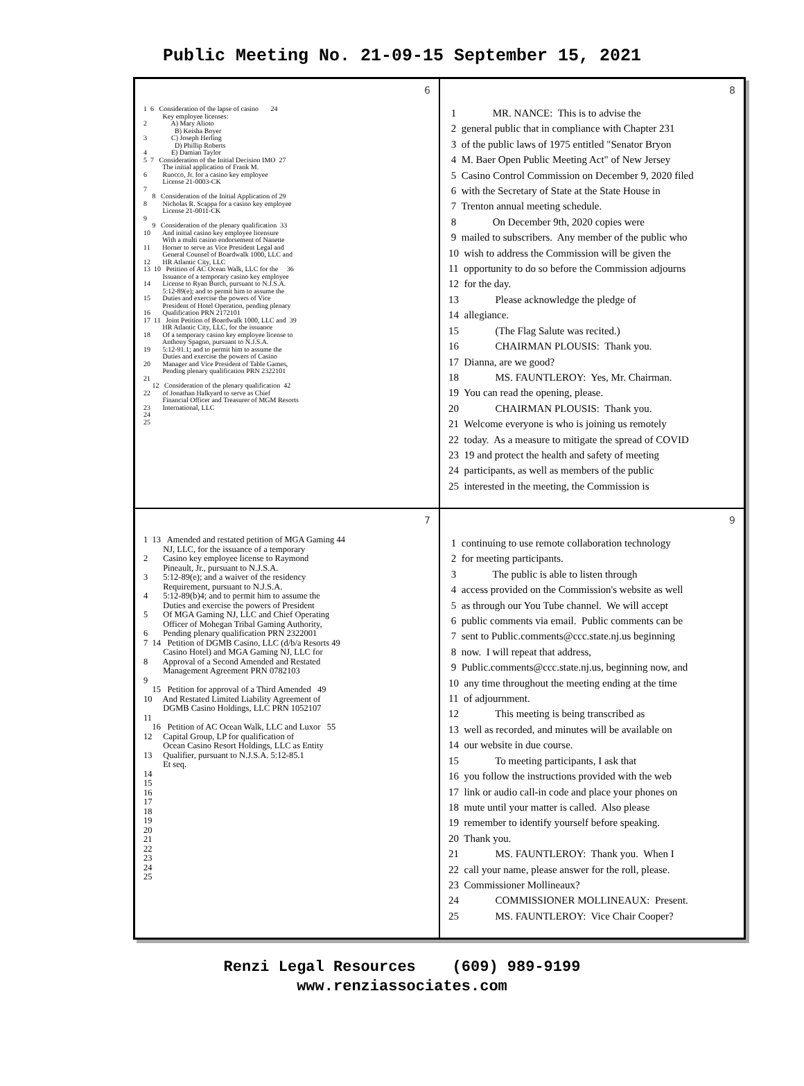Public Meeting No. 21-09-15 September 15, 2021
6
1 6 Consideration of the lapse of casino 24
Key employee licenses:
2 A) Mary Alioto
B) Keisha Boyer
3 C) Joseph Herling
D) Phillip Roberts
4 E) Damian Taylor
5 7 Consideration of the Initial Decision IMO 27
The initial application of Frank M.
6 Ruocco, Jr. for a casino key employee
License 21-0003-CK
7
8 Consideration of the Initial Application of 29
8 Nicholas R. Scappa for a casino key employee
License 21-0011-CK
9
9 Consideration of the plenary qualification 33
10 And initial casino key employee licensure
With a multi casino endorsement of Nanette
11 Horner to serve as Vice President Legal and
General Counsel of Boardwalk 1000, LLC and
12 HR Atlantic City, LLC
13 10 Petition of AC Ocean Walk, LLC for the 36
Issuance of a temporary casino key employee
14 License to Ryan Burch, pursuant to N.J.S.A.
5:12-89(e); and to permit him to assume the
15 Duties and exercise the powers of Vice
President of Hotel Operation, pending plenary
16 Qualification PRN 2172101
17 11 Joint Petition of Boardwalk 1000, LLC and 39
HR Atlantic City, LLC, for the issuance
18 Of a temporary casino key employee license to
Anthony Spagno, pursuant to N.J.S.A.
19 5:12-91.1; and to permit him to assume the
Duties and exercise the powers of Casino
20 Manager and Vice President of Table Games,
Pending plenary qualification PRN 2322101
21
12 Consideration of the plenary qualification 42
22 of Jonathan Halkyard to serve as Chief
Financial Officer and Treasurer of MGM Resorts
23 International, LLC
24
25
8
1 MR. NANCE: This is to advise the
2 general public that in compliance with Chapter 231
3 of the public laws of 1975 entitled "Senator Bryon
4 M. Baer Open Public Meeting Act" of New Jersey
5 Casino Control Commission on December 9, 2020 filed
6 with the Secretary of State at the State House in
7 Trenton annual meeting schedule.
8 On December 9th, 2020 copies were
9 mailed to subscribers. Any member of the public who
10 wish to address the Commission will be given the
11 opportunity to do so before the Commission adjourns
12 for the day.
13 Please acknowledge the pledge of
14 allegiance.
15 (The Flag Salute was recited.)
16 CHAIRMAN PLOUSIS: Thank you.
17 Dianna, are we good?
18 MS. FAUNTLEROY: Yes, Mr. Chairman.
19 You can read the opening, please.
20 CHAIRMAN PLOUSIS: Thank you.
21 Welcome everyone is who is joining us remotely
22 today. As a measure to mitigate the spread of COVID
23 19 and protect the health and safety of meeting
24 participants, as well as members of the public
25 interested in the meeting, the Commission is
7
1 13 Amended and restated petition of MGA Gaming 44
NJ, LLC, for the issuance of a temporary
2 Casino key employee license to Raymond
Pineault, Jr., pursuant to N.J.S.A.
3 5:12-89(e); and a waiver of the residency
Requirement, pursuant to N.J.S.A.
4 5:12-89(b)4; and to permit him to assume the
Duties and exercise the powers of President
5 Of MGA Gaming NJ, LLC and Chief Operating
Officer of Mohegan Tribal Gaming Authority,
6 Pending plenary qualification PRN 2322001
7 14 Petition of DGMB Casino, LLC (d/b/a Resorts 49
Casino Hotel) and MGA Gaming NJ, LLC for
8 Approval of a Second Amended and Restated
Management Agreement PRN 0782103
9
15 Petition for approval of a Third Amended 49
10 And Restated Limited Liability Agreement of
DGMB Casino Holdings, LLC PRN 1052107
11
16 Petition of AC Ocean Walk, LLC and Luxor 55
12 Capital Group, LP for qualification of
Ocean Casino Resort Holdings, LLC as Entity
13 Qualifier, pursuant to N.J.S.A. 5:12-85.1
Et seq.
14
15
16
17
18
19
20
21
22
23
24
25
9
1 continuing to use remote collaboration technology
2 for meeting participants.
3 The public is able to listen through
4 access provided on the Commission's website as well
5 as through our You Tube channel. We will accept
6 public comments via email. Public comments can be
7 sent to Public.comments@ccc.state.nj.us beginning
8 now. I will repeat that address,
9 Public.comments@ccc.state.nj.us, beginning now, and
10 any time throughout the meeting ending at the time
11 of adjournment.
12 This meeting is being transcribed as
13 well as recorded, and minutes will be available on
14 our website in due course.
15 To meeting participants, I ask that
16 you follow the instructions provided with the web
17 link or audio call-in code and place your phones on
18 mute until your matter is called. Also please
19 remember to identify yourself before speaking.
20 Thank you.
21 MS. FAUNTLEROY: Thank you. When I
22 call your name, please answer for the roll, please.
23 Commissioner Mollineaux?
24 COMMISSIONER MOLLINEAUX: Present.
25 MS. FAUNTLEROY: Vice Chair Cooper?
Renzi Legal Resources (609) 989-9199
www.renziassociates.com